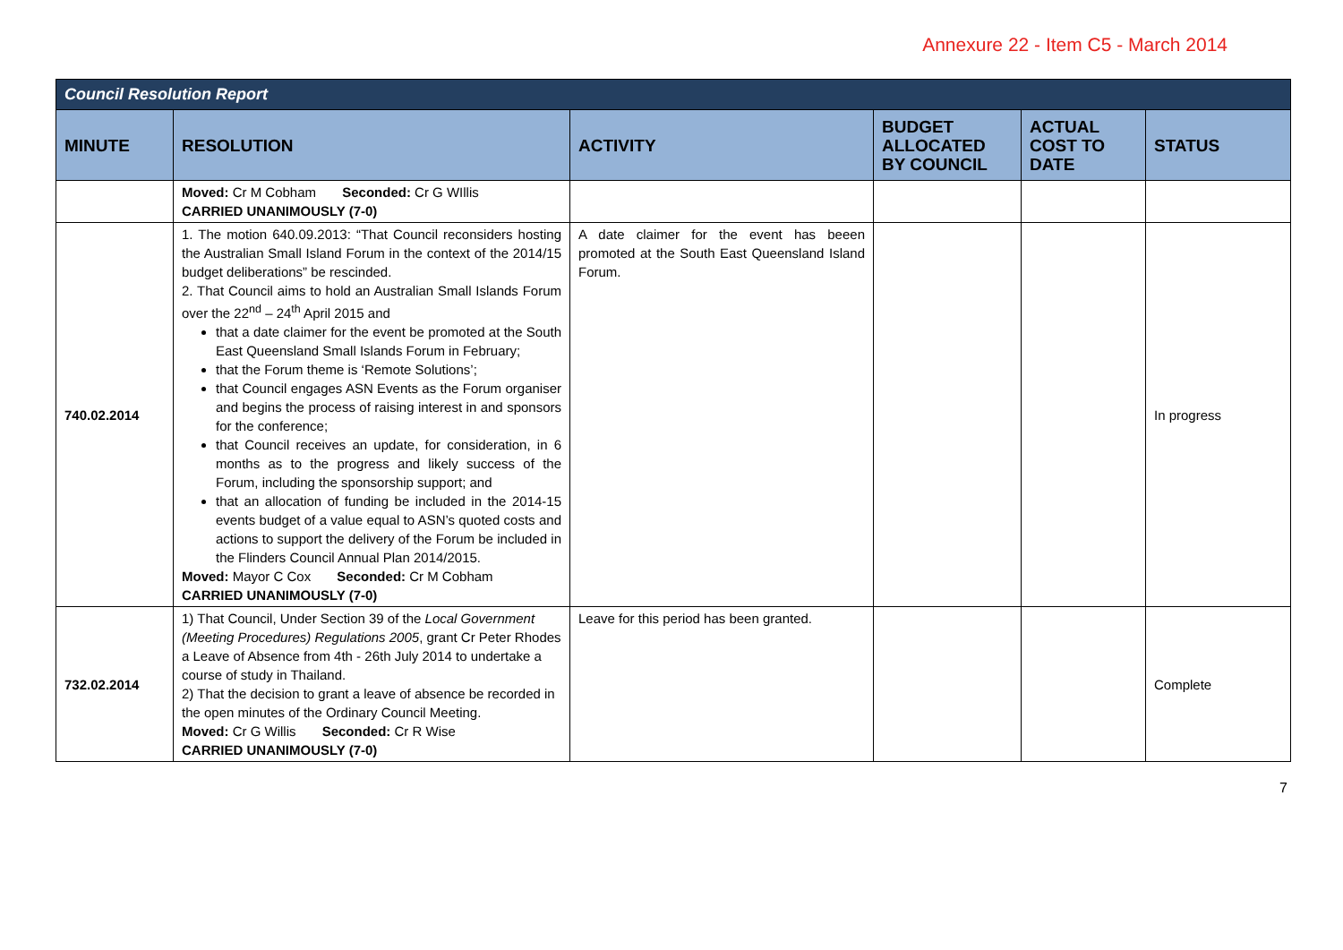Annexure 22 - Item C5 - March 2014
| Council Resolution Report | | | | | |
| --- | --- | --- | --- | --- | --- |
| MINUTE | RESOLUTION | ACTIVITY | BUDGET ALLOCATED BY COUNCIL | ACTUAL COST TO DATE | STATUS |
| | Moved: Cr M Cobham Seconded: Cr G WIllis CARRIED UNANIMOUSLY (7-0) | | | | |
| 740.02.2014 | 1. The motion 640.09.2013: “That Council reconsiders hosting the Australian Small Island Forum in the context of the 2014/15 budget deliberations” be rescinded. 2. That Council aims to hold an Australian Small Islands Forum over the 22<sup>nd</sup> – 24<sup>th</sup> April 2015 and that a date claimer for the event be promoted at the South East Queensland Small Islands Forum in February; that the Forum theme is ‘Remote Solutions’; that Council engages ASN Events as the Forum organiser and begins the process of raising interest in and sponsors for the conference; that Council receives an update, for consideration, in 6 months as to the progress and likely success of the Forum, including the sponsorship support; and that an allocation of funding be included in the 2014-15 events budget of a value equal to ASN’s quoted costs and actions to support the delivery of the Forum be included in the Flinders Council Annual Plan 2014/2015. Moved: Mayor C Cox Seconded: Cr M Cobham CARRIED UNANIMOUSLY (7-0) | A date claimer for the event has beeen promoted at the South East Queensland Island Forum. | | | In progress |
| 732.02.2014 | 1) That Council, Under Section 39 of the Local Government (Meeting Procedures) Regulations 2005 , grant Cr Peter Rhodes a Leave of Absence from 4th - 26th July 2014 to undertake a course of study in Thailand. 2) That the decision to grant a leave of absence be recorded in the open minutes of the Ordinary Council Meeting. Moved: Cr G Willis Seconded: Cr R Wise CARRIED UNANIMOUSLY (7-0) | Leave for this period has been granted. | | | Complete |
7